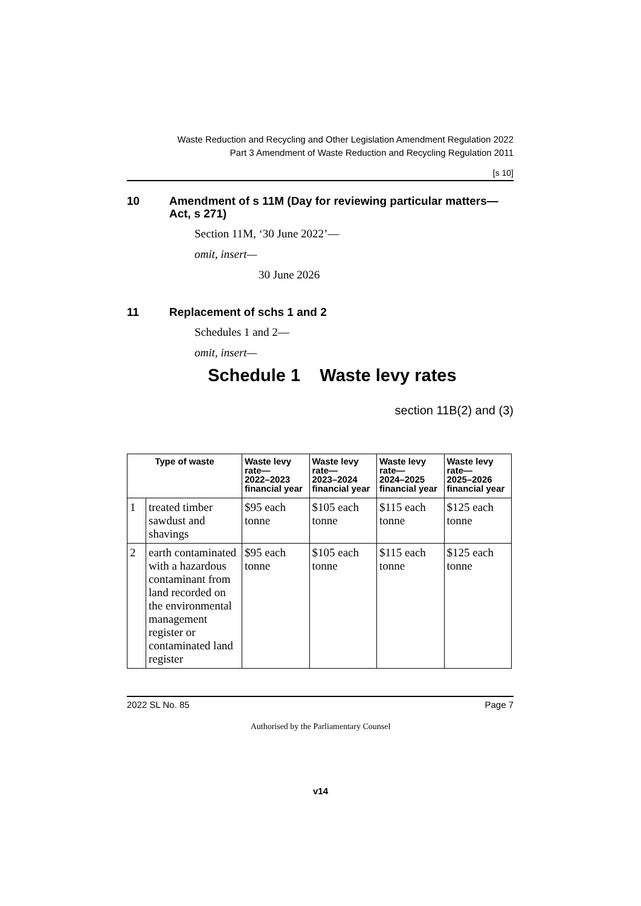Waste Reduction and Recycling and Other Legislation Amendment Regulation 2022
Part 3 Amendment of Waste Reduction and Recycling Regulation 2011
[s 10]
10 Amendment of s 11M (Day for reviewing particular matters—Act, s 271)
Section 11M, ‘30 June 2022’—
omit, insert—
30 June 2026
11 Replacement of schs 1 and 2
Schedules 1 and 2—
omit, insert—
Schedule 1 Waste levy rates
section 11B(2) and (3)
| Type of waste | | Waste levy rate— 2022–2023 financial year | Waste levy rate— 2023–2024 financial year | Waste levy rate— 2024–2025 financial year | Waste levy rate— 2025–2026 financial year |
| --- | --- | --- | --- | --- | --- |
| 1 | treated timber sawdust and shavings | $95 each tonne | $105 each tonne | $115 each tonne | $125 each tonne |
| 2 | earth contaminated with a hazardous contaminant from land recorded on the environmental management register or contaminated land register | $95 each tonne | $105 each tonne | $115 each tonne | $125 each tonne |
2022 SL No. 85 Page 7
Authorised by the Parliamentary Counsel
v14